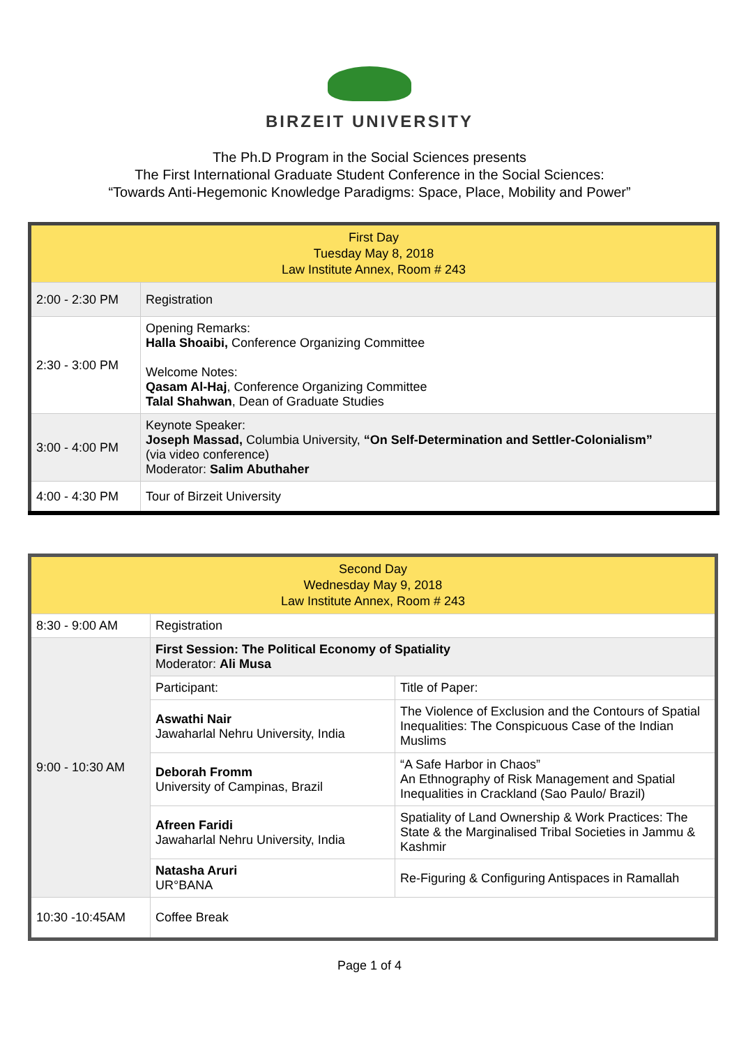BIRZEIT UNIVERSITY
The Ph.D Program in the Social Sciences presents
The First International Graduate Student Conference in the Social Sciences:
“Towards Anti-Hegemonic Knowledge Paradigms: Space, Place, Mobility and Power”
| First Day Tuesday May 8, 2018 Law Institute Annex, Room # 243 | |
| --- | --- |
| 2:00 - 2:30 PM | Registration |
| 2:30 - 3:00 PM | Opening Remarks: Halla Shoaibi, Conference Organizing Committee Welcome Notes: Qasam Al-Haj , Conference Organizing Committee Talal Shahwan , Dean of Graduate Studies |
| 3:00 - 4:00 PM | Keynote Speaker: Joseph Massad, Columbia University, “On Self-Determination and Settler-Colonialism” (via video conference) Moderator: Salim Abuthaher |
| 4:00 - 4:30 PM | Tour of Birzeit University |
| Second Day Wednesday May 9, 2018 Law Institute Annex, Room # 243 | | |
| --- | --- | --- |
| 8:30 - 9:00 AM | Registration | |
| 9:00 - 10:30 AM | First Session: The Political Economy of Spatiality Moderator: Ali Musa | |
| | Participant: | Title of Paper: |
| | Aswathi Nair Jawaharlal Nehru University, India | The Violence of Exclusion and the Contours of Spatial Inequalities: The Conspicuous Case of the Indian Muslims |
| | Deborah Fromm University of Campinas, Brazil | “A Safe Harbor in Chaos” An Ethnography of Risk Management and Spatial Inequalities in Crackland (Sao Paulo/ Brazil) |
| | Afreen Faridi Jawaharlal Nehru University, India | Spatiality of Land Ownership & Work Practices: The State & the Marginalised Tribal Societies in Jammu & Kashmir |
| | Natasha Aruri UR°BANA | Re-Figuring & Configuring Antispaces in Ramallah |
| 10:30 -10:45AM | Coffee Break | |
Page 1 of 4